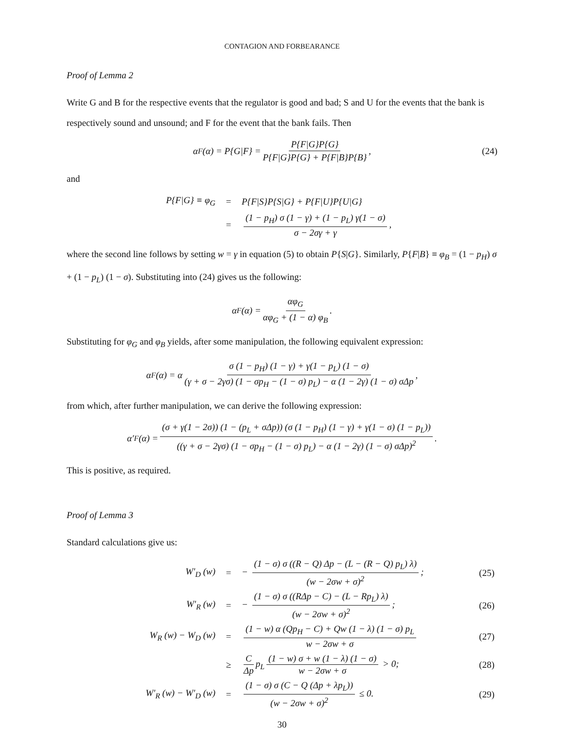CONTAGION AND FORBEARANCE
Proof of Lemma 2
Write G and B for the respective events that the regulator is good and bad; S and U for the events that the bank is respectively sound and unsound; and F for the event that the bank fails. Then
α<sub>F</sub> (α) = P{G|F} = P{F|G}P{G} P{F|G}P{G} + P{F|B}P{B}, (24)
and
| P{F/G} ≡ φ<sub>G</sub> | = | P{F/S}P{S/G} + P{F/U}P{U/G} | |
| | = | (1 − p<sub>H</sub>) σ (1 − γ) + (1 − p<sub>L</sub>) γ(1 − σ) σ − 2σγ + γ , | |
where the second line follows by setting w = γ in equation (5) to obtain P{S|G}. Similarly, P{F|B} ≡ φ<sub>B</sub> = (1 − p<sub>H</sub>) σ + (1 − p<sub>L</sub>) (1 − σ). Substituting into (24) gives us the following:
α<sub>F</sub> (α) = αφ<sub>G</sub> αφ<sub>G</sub> + (1 − α) φ<sub>B</sub>.
Substituting for φ<sub>G</sub> and φ<sub>B</sub> yields, after some manipulation, the following equivalent expression:
α<sub>F</sub> (α) = α σ (1 − p<sub>H</sub>) (1 − γ) + γ(1 − p<sub>L</sub>) (1 − σ) (γ + σ − 2γσ) (1 − σp<sub>H</sub> − (1 − σ) p<sub>L</sub>) − α (1 − 2γ) (1 − σ) σΔp,
from which, after further manipulation, we can derive the following expression:
α′<sub>F</sub> (α) = (σ + γ(1 − 2σ)) (1 − (p<sub>L</sub> + σΔp)) (σ (1 − p<sub>H</sub>) (1 − γ) + γ(1 − σ) (1 − p<sub>L</sub>)) ((γ + σ − 2γσ) (1 − σp<sub>H</sub> − (1 − σ) p<sub>L</sub>) − α (1 − 2γ) (1 − σ) σΔp)<sup>2</sup>.
This is positive, as required.
Proof of Lemma 3
Standard calculations give us:
| W′<sub>D</sub> (w) | = | − (1 − σ) σ ((R − Q) Δp − (L − (R − Q) p<sub>L</sub>) λ) (w − 2σw + σ)<sup>2</sup> ; | (25) |
| W′<sub>R</sub> (w) | = | − (1 − σ) σ ((RΔp − C) − (L − Rp<sub>L</sub>) λ) (w − 2σw + σ)<sup>2</sup> ; | (26) |
| W<sub>R</sub> (w) − W<sub>D</sub> (w) | = | (1 − w) α (Qp<sub>H</sub> − C) + Qw (1 − λ) (1 − σ) p<sub>L</sub> w − 2σw + σ | (27) |
| | ≥ | C Δp p<sub>L</sub> (1 − w) σ + w (1 − λ) (1 − σ) w − 2σw + σ > 0; | (28) |
| W′<sub>R</sub> (w) − W′<sub>D</sub> (w) | = | (1 − σ) σ (C − Q (Δp + λp<sub>L</sub>)) (w − 2σw + σ)<sup>2</sup> ≤ 0. | (29) |
30